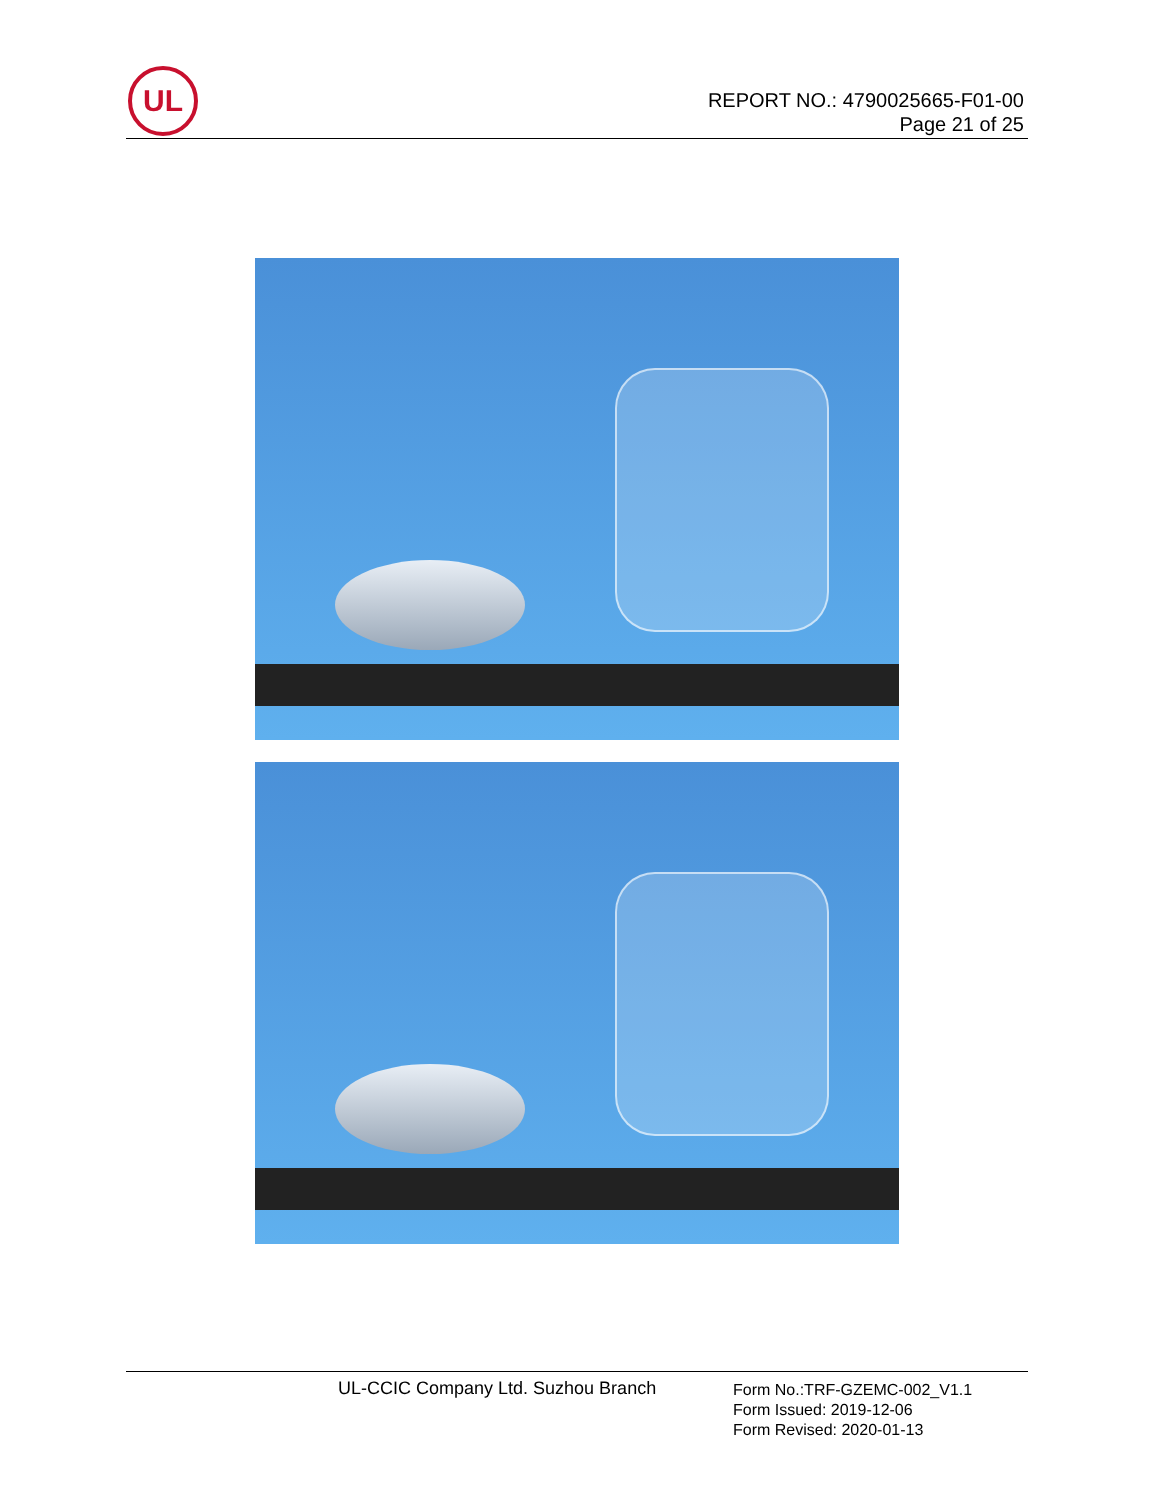UL
REPORT NO.: 4790025665-F01-00
Page 21 of 25
UL-CCIC Company Ltd. Suzhou Branch
Form No.:TRF-GZEMC-002_V1.1
Form Issued: 2019-12-06
Form Revised: 2020-01-13